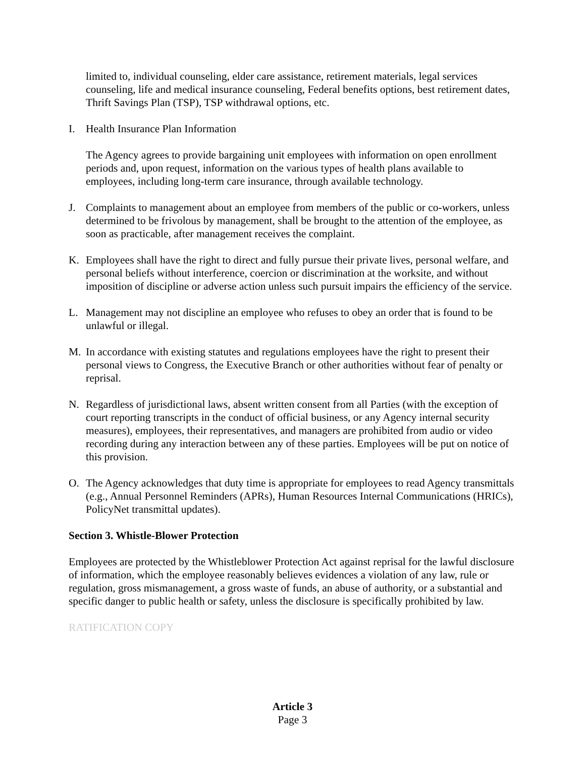limited to, individual counseling, elder care assistance, retirement materials, legal services counseling, life and medical insurance counseling, Federal benefits options, best retirement dates, Thrift Savings Plan (TSP), TSP withdrawal options, etc.
I. Health Insurance Plan Information
The Agency agrees to provide bargaining unit employees with information on open enrollment periods and, upon request, information on the various types of health plans available to employees, including long-term care insurance, through available technology.
J. Complaints to management about an employee from members of the public or co-workers, unless determined to be frivolous by management, shall be brought to the attention of the employee, as soon as practicable, after management receives the complaint.
K. Employees shall have the right to direct and fully pursue their private lives, personal welfare, and personal beliefs without interference, coercion or discrimination at the worksite, and without imposition of discipline or adverse action unless such pursuit impairs the efficiency of the service.
L. Management may not discipline an employee who refuses to obey an order that is found to be unlawful or illegal.
M. In accordance with existing statutes and regulations employees have the right to present their personal views to Congress, the Executive Branch or other authorities without fear of penalty or reprisal.
N. Regardless of jurisdictional laws, absent written consent from all Parties (with the exception of court reporting transcripts in the conduct of official business, or any Agency internal security measures), employees, their representatives, and managers are prohibited from audio or video recording during any interaction between any of these parties. Employees will be put on notice of this provision.
O. The Agency acknowledges that duty time is appropriate for employees to read Agency transmittals (e.g., Annual Personnel Reminders (APRs), Human Resources Internal Communications (HRICs), PolicyNet transmittal updates).
Section 3. Whistle-Blower Protection
Employees are protected by the Whistleblower Protection Act against reprisal for the lawful disclosure of information, which the employee reasonably believes evidences a violation of any law, rule or regulation, gross mismanagement, a gross waste of funds, an abuse of authority, or a substantial and specific danger to public health or safety, unless the disclosure is specifically prohibited by law.
RATIFICATION COPY
Article 3
Page 3